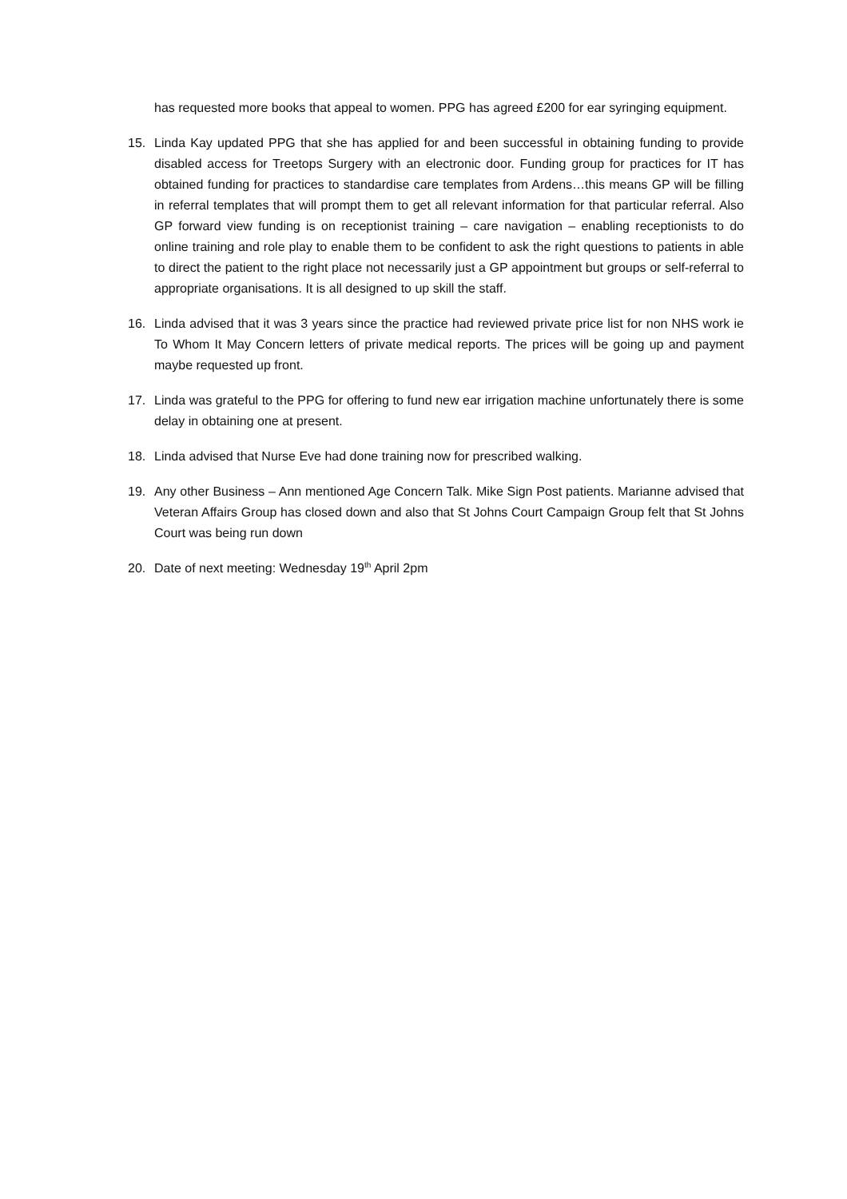has requested more books that appeal to women. PPG has agreed £200 for ear syringing equipment.
15. Linda Kay updated PPG that she has applied for and been successful in obtaining funding to provide disabled access for Treetops Surgery with an electronic door. Funding group for practices for IT has obtained funding for practices to standardise care templates from Ardens…this means GP will be filling in referral templates that will prompt them to get all relevant information for that particular referral. Also GP forward view funding is on receptionist training – care navigation – enabling receptionists to do online training and role play to enable them to be confident to ask the right questions to patients in able to direct the patient to the right place not necessarily just a GP appointment but groups or self-referral to appropriate organisations. It is all designed to up skill the staff.
16. Linda advised that it was 3 years since the practice had reviewed private price list for non NHS work ie To Whom It May Concern letters of private medical reports. The prices will be going up and payment maybe requested up front.
17. Linda was grateful to the PPG for offering to fund new ear irrigation machine unfortunately there is some delay in obtaining one at present.
18. Linda advised that Nurse Eve had done training now for prescribed walking.
19. Any other Business – Ann mentioned Age Concern Talk. Mike Sign Post patients. Marianne advised that Veteran Affairs Group has closed down and also that St Johns Court Campaign Group felt that St Johns Court was being run down
20. Date of next meeting: Wednesday 19<sup>th</sup> April 2pm